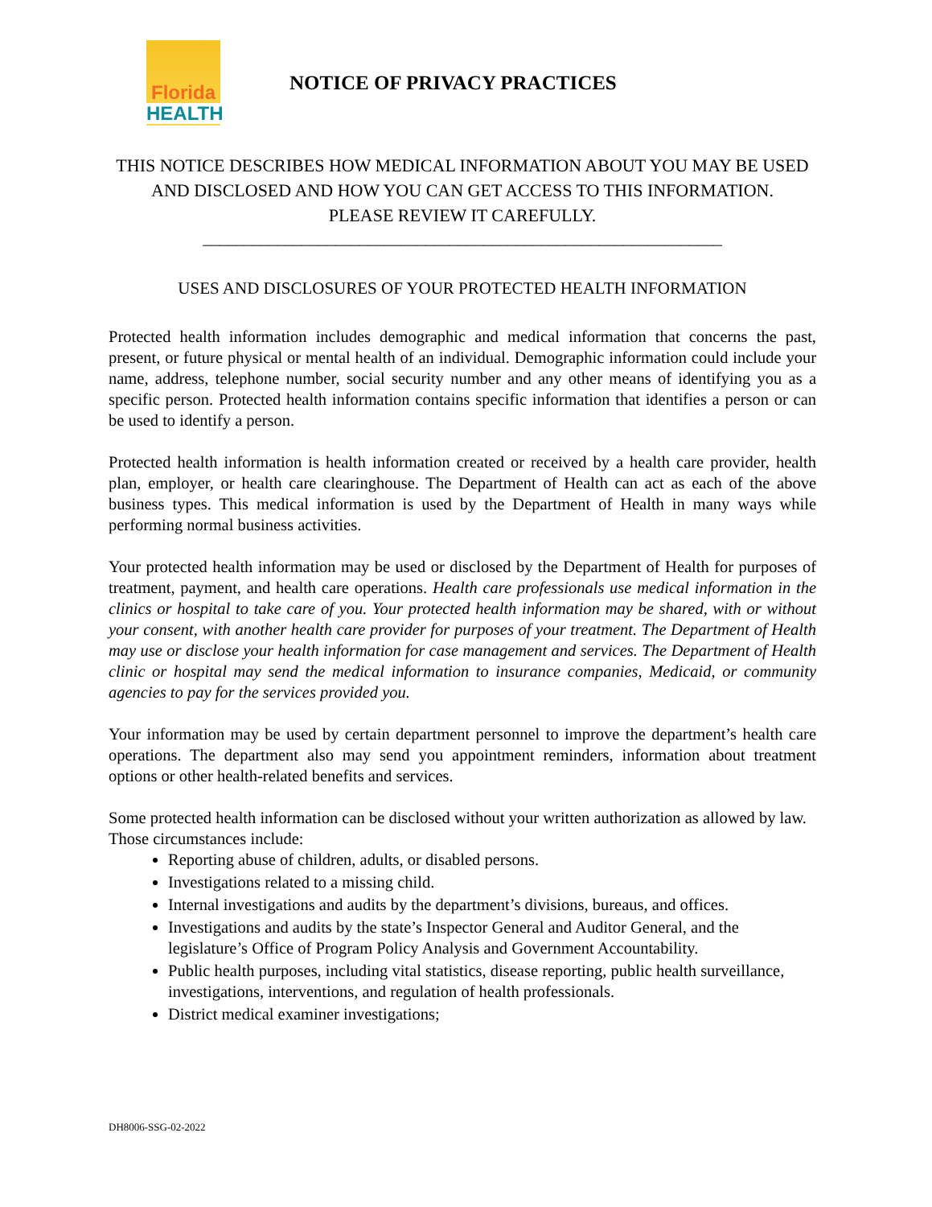Florida
HEALTH
NOTICE OF PRIVACY PRACTICES
THIS NOTICE DESCRIBES HOW MEDICAL INFORMATION ABOUT YOU MAY BE USED
AND DISCLOSED AND HOW YOU CAN GET ACCESS TO THIS INFORMATION.
PLEASE REVIEW IT CAREFULLY.
_______________________________________________________________
USES AND DISCLOSURES OF YOUR PROTECTED HEALTH INFORMATION
Protected health information includes demographic and medical information that concerns the past, present, or future physical or mental health of an individual. Demographic information could include your name, address, telephone number, social security number and any other means of identifying you as a specific person. Protected health information contains specific information that identifies a person or can be used to identify a person.
Protected health information is health information created or received by a health care provider, health plan, employer, or health care clearinghouse. The Department of Health can act as each of the above business types. This medical information is used by the Department of Health in many ways while performing normal business activities.
Your protected health information may be used or disclosed by the Department of Health for purposes of treatment, payment, and health care operations. Health care professionals use medical information in the clinics or hospital to take care of you. Your protected health information may be shared, with or without your consent, with another health care provider for purposes of your treatment. The Department of Health may use or disclose your health information for case management and services. The Department of Health clinic or hospital may send the medical information to insurance companies, Medicaid, or community agencies to pay for the services provided you.
Your information may be used by certain department personnel to improve the department’s health care operations. The department also may send you appointment reminders, information about treatment options or other health-related benefits and services.
Some protected health information can be disclosed without your written authorization as allowed by law. Those circumstances include:
Reporting abuse of children, adults, or disabled persons.
Investigations related to a missing child.
Internal investigations and audits by the department’s divisions, bureaus, and offices.
Investigations and audits by the state’s Inspector General and Auditor General, and the legislature’s Office of Program Policy Analysis and Government Accountability.
Public health purposes, including vital statistics, disease reporting, public health surveillance, investigations, interventions, and regulation of health professionals.
District medical examiner investigations;
DH8006-SSG-02-2022